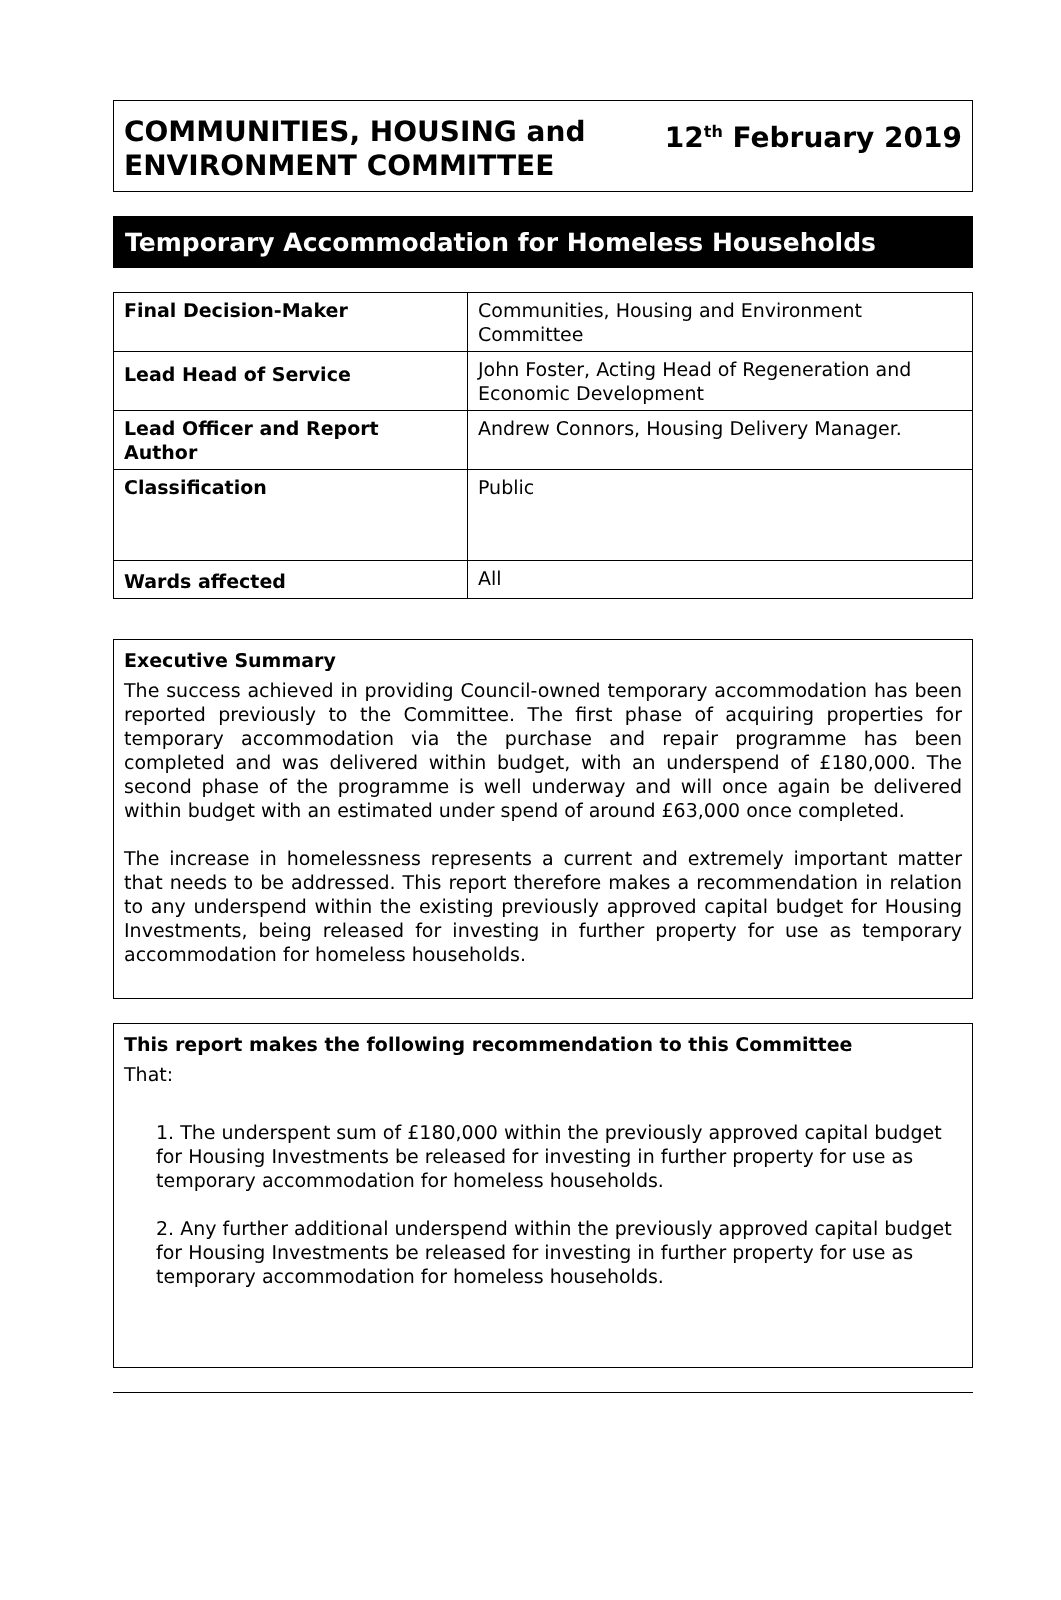COMMUNITIES, HOUSING and
ENVIRONMENT COMMITTEE
12<sup>th</sup> February 2019
Temporary Accommodation for Homeless Households
| Final Decision-Maker | Communities, Housing and Environment Committee |
| Lead Head of Service | John Foster, Acting Head of Regeneration and Economic Development |
| Lead Officer and Report Author | Andrew Connors, Housing Delivery Manager. |
| Classification | Public |
| Wards affected | All |
Executive Summary
The success achieved in providing Council-owned temporary accommodation has been reported previously to the Committee. The first phase of acquiring properties for temporary accommodation via the purchase and repair programme has been completed and was delivered within budget, with an underspend of £180,000. The second phase of the programme is well underway and will once again be delivered within budget with an estimated under spend of around £63,000 once completed.
The increase in homelessness represents a current and extremely important matter that needs to be addressed. This report therefore makes a recommendation in relation to any underspend within the existing previously approved capital budget for Housing Investments, being released for investing in further property for use as temporary accommodation for homeless households.
This report makes the following recommendation to this Committee
That:
1. The underspent sum of £180,000 within the previously approved capital budget for Housing Investments be released for investing in further property for use as temporary accommodation for homeless households.
2. Any further additional underspend within the previously approved capital budget for Housing Investments be released for investing in further property for use as temporary accommodation for homeless households.